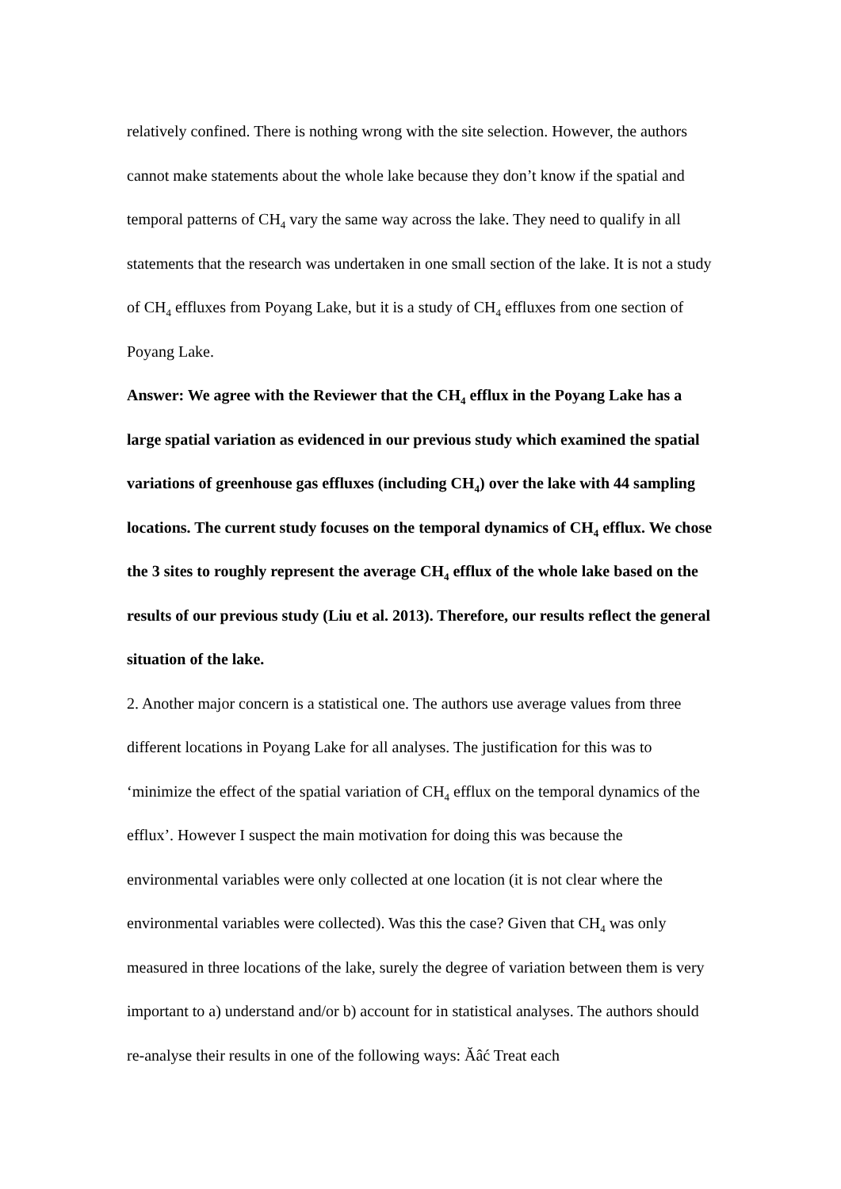relatively confined. There is nothing wrong with the site selection. However, the authors cannot make statements about the whole lake because they don’t know if the spatial and temporal patterns of CH<sub>4</sub> vary the same way across the lake. They need to qualify in all statements that the research was undertaken in one small section of the lake. It is not a study of CH<sub>4</sub> effluxes from Poyang Lake, but it is a study of CH<sub>4</sub> effluxes from one section of Poyang Lake.
Answer: We agree with the Reviewer that the CH<sub>4</sub> efflux in the Poyang Lake has a large spatial variation as evidenced in our previous study which examined the spatial variations of greenhouse gas effluxes (including CH<sub>4</sub>) over the lake with 44 sampling locations. The current study focuses on the temporal dynamics of CH<sub>4</sub> efflux. We chose the 3 sites to roughly represent the average CH<sub>4</sub> efflux of the whole lake based on the results of our previous study (Liu et al. 2013). Therefore, our results reflect the general situation of the lake.
2. Another major concern is a statistical one. The authors use average values from three different locations in Poyang Lake for all analyses. The justification for this was to ‘minimize the effect of the spatial variation of CH<sub>4</sub> efflux on the temporal dynamics of the efflux’. However I suspect the main motivation for doing this was because the environmental variables were only collected at one location (it is not clear where the environmental variables were collected). Was this the case? Given that CH<sub>4</sub> was only measured in three locations of the lake, surely the degree of variation between them is very important to a) understand and/or b) account for in statistical analyses. The authors should re-analyse their results in one of the following ways: Ăâć Treat each